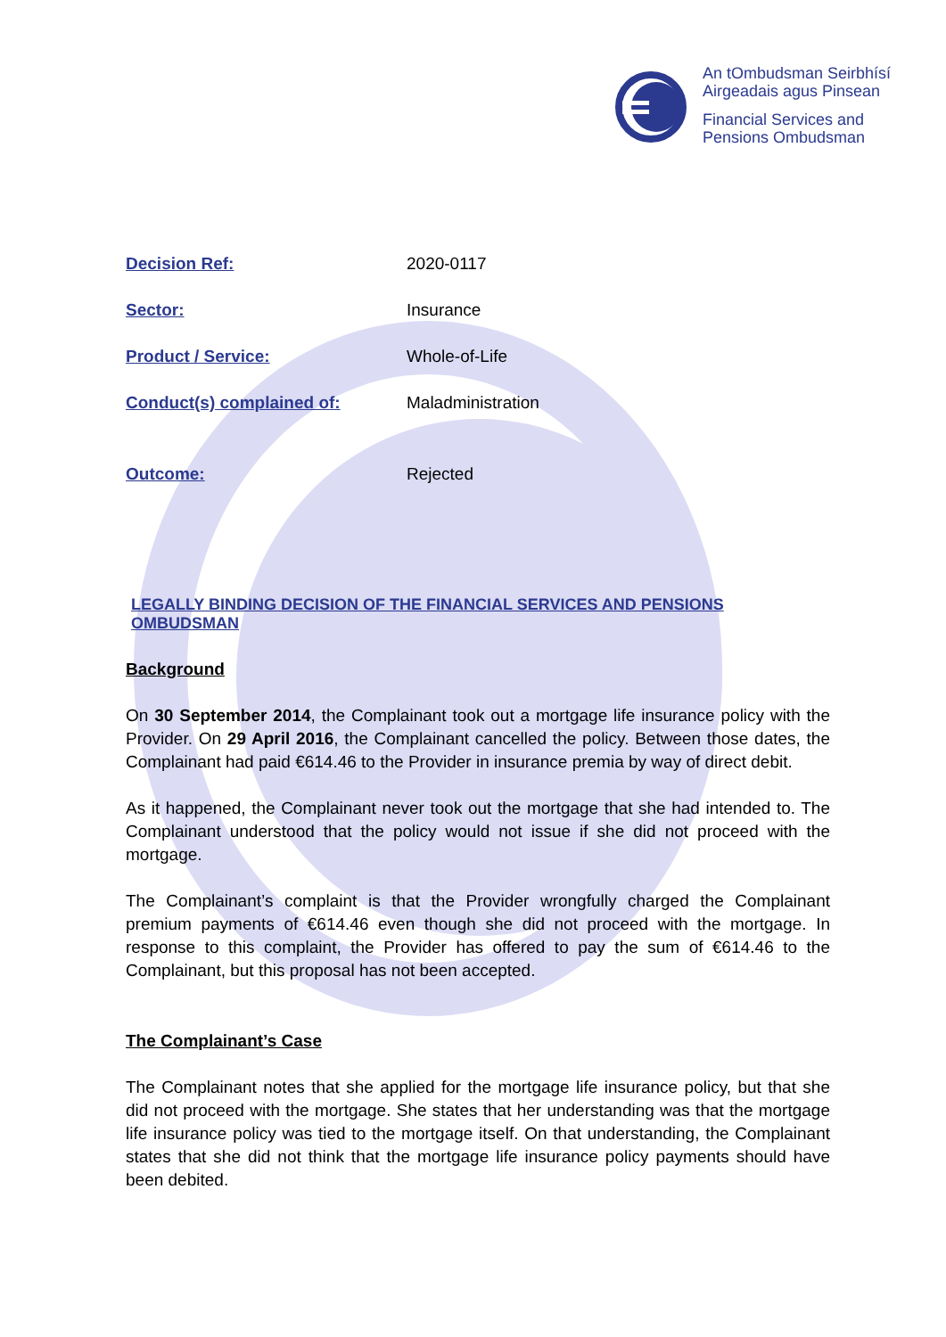An tOmbudsman Seirbhísí
Airgeadais agus Pinsean
Financial Services and
Pensions Ombudsman
Decision Ref: 2020-0117
Sector: Insurance
Product / Service: Whole-of-Life
Conduct(s) complained of: Maladministration
Outcome: Rejected
LEGALLY BINDING DECISION OF THE FINANCIAL SERVICES AND PENSIONS OMBUDSMAN
Background
On 30 September 2014, the Complainant took out a mortgage life insurance policy with the Provider. On 29 April 2016, the Complainant cancelled the policy. Between those dates, the Complainant had paid €614.46 to the Provider in insurance premia by way of direct debit.
As it happened, the Complainant never took out the mortgage that she had intended to. The Complainant understood that the policy would not issue if she did not proceed with the mortgage.
The Complainant’s complaint is that the Provider wrongfully charged the Complainant premium payments of €614.46 even though she did not proceed with the mortgage. In response to this complaint, the Provider has offered to pay the sum of €614.46 to the Complainant, but this proposal has not been accepted.
The Complainant’s Case
The Complainant notes that she applied for the mortgage life insurance policy, but that she did not proceed with the mortgage. She states that her understanding was that the mortgage life insurance policy was tied to the mortgage itself. On that understanding, the Complainant states that she did not think that the mortgage life insurance policy payments should have been debited.